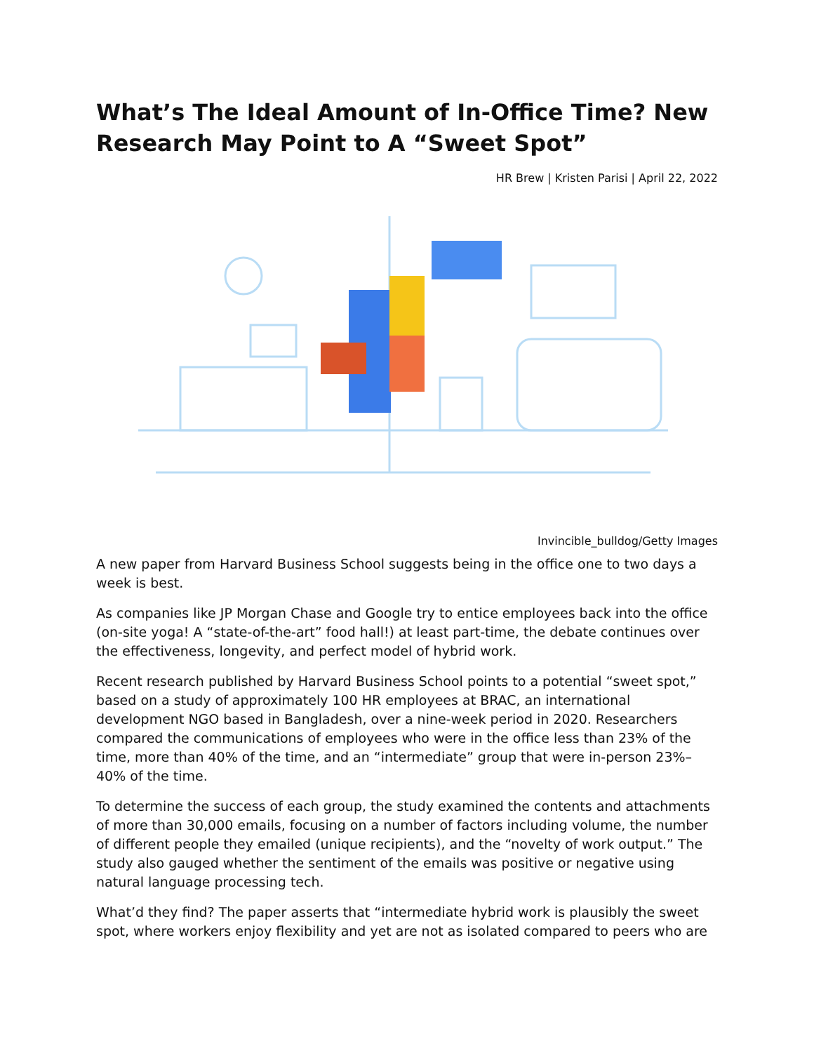What’s The Ideal Amount of In-Office Time? New Research May Point to A “Sweet Spot”
HR Brew | Kristen Parisi | April 22, 2022
Invincible_bulldog/Getty Images
A new paper from Harvard Business School suggests being in the office one to two days a week is best.
As companies like JP Morgan Chase and Google try to entice employees back into the office (on-site yoga! A “state-of-the-art” food hall!) at least part-time, the debate continues over the effectiveness, longevity, and perfect model of hybrid work.
Recent research published by Harvard Business School points to a potential “sweet spot,” based on a study of approximately 100 HR employees at BRAC, an international development NGO based in Bangladesh, over a nine-week period in 2020. Researchers compared the communications of employees who were in the office less than 23% of the time, more than 40% of the time, and an “intermediate” group that were in-person 23%–40% of the time.
To determine the success of each group, the study examined the contents and attachments of more than 30,000 emails, focusing on a number of factors including volume, the number of different people they emailed (unique recipients), and the “novelty of work output.” The study also gauged whether the sentiment of the emails was positive or negative using natural language processing tech.
What’d they find? The paper asserts that “intermediate hybrid work is plausibly the sweet spot, where workers enjoy flexibility and yet are not as isolated compared to peers who are